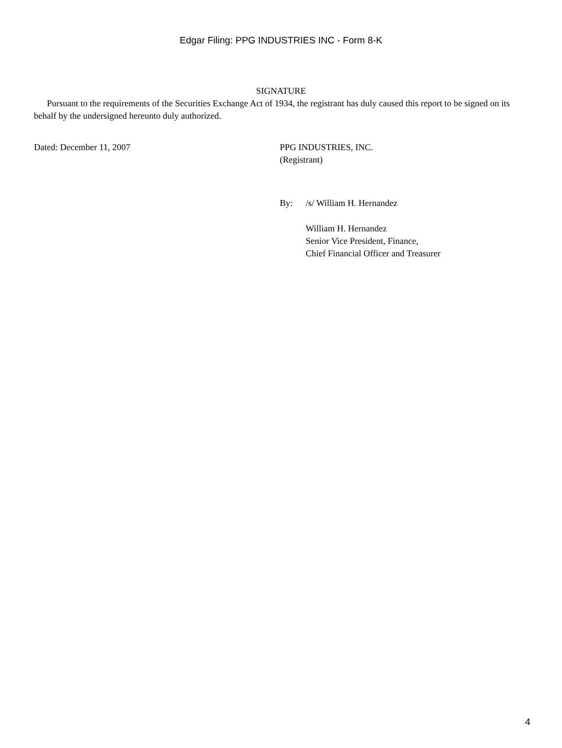Edgar Filing: PPG INDUSTRIES INC - Form 8-K
SIGNATURE
Pursuant to the requirements of the Securities Exchange Act of 1934, the registrant has duly caused this report to be signed on its behalf by the undersigned hereunto duly authorized.
Dated: December 11, 2007 PPG INDUSTRIES, INC.
(Registrant)
By: /s/ William H. Hernandez
William H. Hernandez
Senior Vice President, Finance,
Chief Financial Officer and Treasurer
4